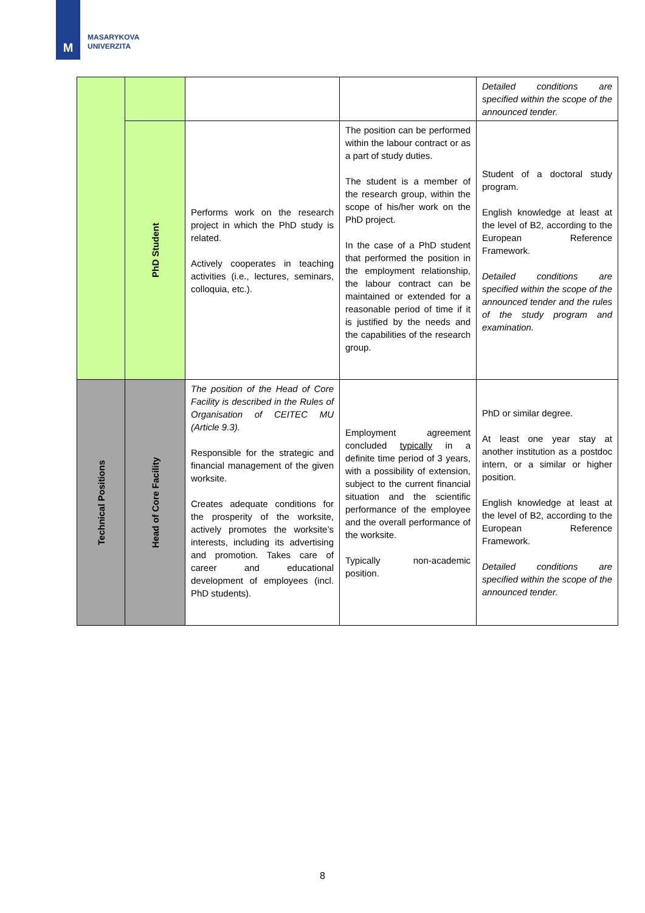M
MASARYKOVA
UNIVERZITA
| | | | | Detailed conditions are specified within the scope of the announced tender. |
| | PhD Student | Performs work on the research project in which the PhD study is related. Actively cooperates in teaching activities (i.e., lectures, seminars, colloquia, etc.). | The position can be performed within the labour contract or as a part of study duties. The student is a member of the research group, within the scope of his/her work on the PhD project. In the case of a PhD student that performed the position in the employment relationship, the labour contract can be maintained or extended for a reasonable period of time if it is justified by the needs and the capabilities of the research group. | Student of a doctoral study program. English knowledge at least at the level of B2, according to the European Reference Framework. Detailed conditions are specified within the scope of the announced tender and the rules of the study program and examination. |
| Technical Positions | Head of Core Facility | The position of the Head of Core Facility is described in the Rules of Organisation of CEITEC MU (Article 9.3). Responsible for the strategic and financial management of the given worksite. Creates adequate conditions for the prosperity of the worksite, actively promotes the worksite’s interests, including its advertising and promotion. Takes care of career and educational development of employees (incl. PhD students). | Employment agreement concluded typically in a definite time period of 3 years, with a possibility of extension, subject to the current financial situation and the scientific performance of the employee and the overall performance of the worksite. Typically non-academic position. | PhD or similar degree. At least one year stay at another institution as a postdoc intern, or a similar or higher position. English knowledge at least at the level of B2, according to the European Reference Framework. Detailed conditions are specified within the scope of the announced tender. |
8